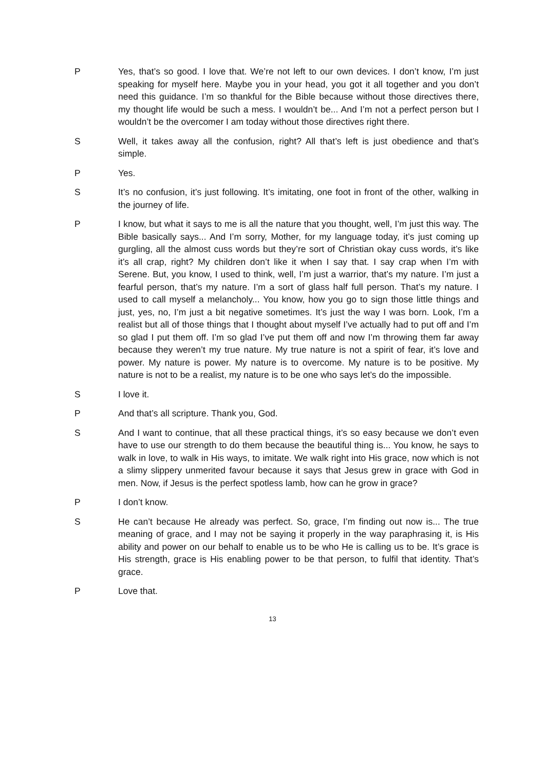P Yes, that’s so good. I love that. We’re not left to our own devices. I don’t know, I’m just speaking for myself here. Maybe you in your head, you got it all together and you don’t need this guidance. I’m so thankful for the Bible because without those directives there, my thought life would be such a mess. I wouldn’t be... And I’m not a perfect person but I wouldn’t be the overcomer I am today without those directives right there.
S Well, it takes away all the confusion, right? All that’s left is just obedience and that’s simple.
P Yes.
S It’s no confusion, it’s just following. It’s imitating, one foot in front of the other, walking in the journey of life.
P I know, but what it says to me is all the nature that you thought, well, I’m just this way. The Bible basically says... And I’m sorry, Mother, for my language today, it’s just coming up gurgling, all the almost cuss words but they’re sort of Christian okay cuss words, it’s like it’s all crap, right? My children don’t like it when I say that. I say crap when I’m with Serene. But, you know, I used to think, well, I’m just a warrior, that’s my nature. I’m just a fearful person, that’s my nature. I’m a sort of glass half full person. That’s my nature. I used to call myself a melancholy... You know, how you go to sign those little things and just, yes, no, I’m just a bit negative sometimes. It’s just the way I was born. Look, I’m a realist but all of those things that I thought about myself I’ve actually had to put off and I’m so glad I put them off. I’m so glad I’ve put them off and now I’m throwing them far away because they weren’t my true nature. My true nature is not a spirit of fear, it’s love and power. My nature is power. My nature is to overcome. My nature is to be positive. My nature is not to be a realist, my nature is to be one who says let’s do the impossible.
S I love it.
P And that’s all scripture. Thank you, God.
S And I want to continue, that all these practical things, it’s so easy because we don’t even have to use our strength to do them because the beautiful thing is... You know, he says to walk in love, to walk in His ways, to imitate. We walk right into His grace, now which is not a slimy slippery unmerited favour because it says that Jesus grew in grace with God in men. Now, if Jesus is the perfect spotless lamb, how can he grow in grace?
P I don’t know.
S He can’t because He already was perfect. So, grace, I’m finding out now is... The true meaning of grace, and I may not be saying it properly in the way paraphrasing it, is His ability and power on our behalf to enable us to be who He is calling us to be. It’s grace is His strength, grace is His enabling power to be that person, to fulfil that identity. That’s grace.
P Love that.
13